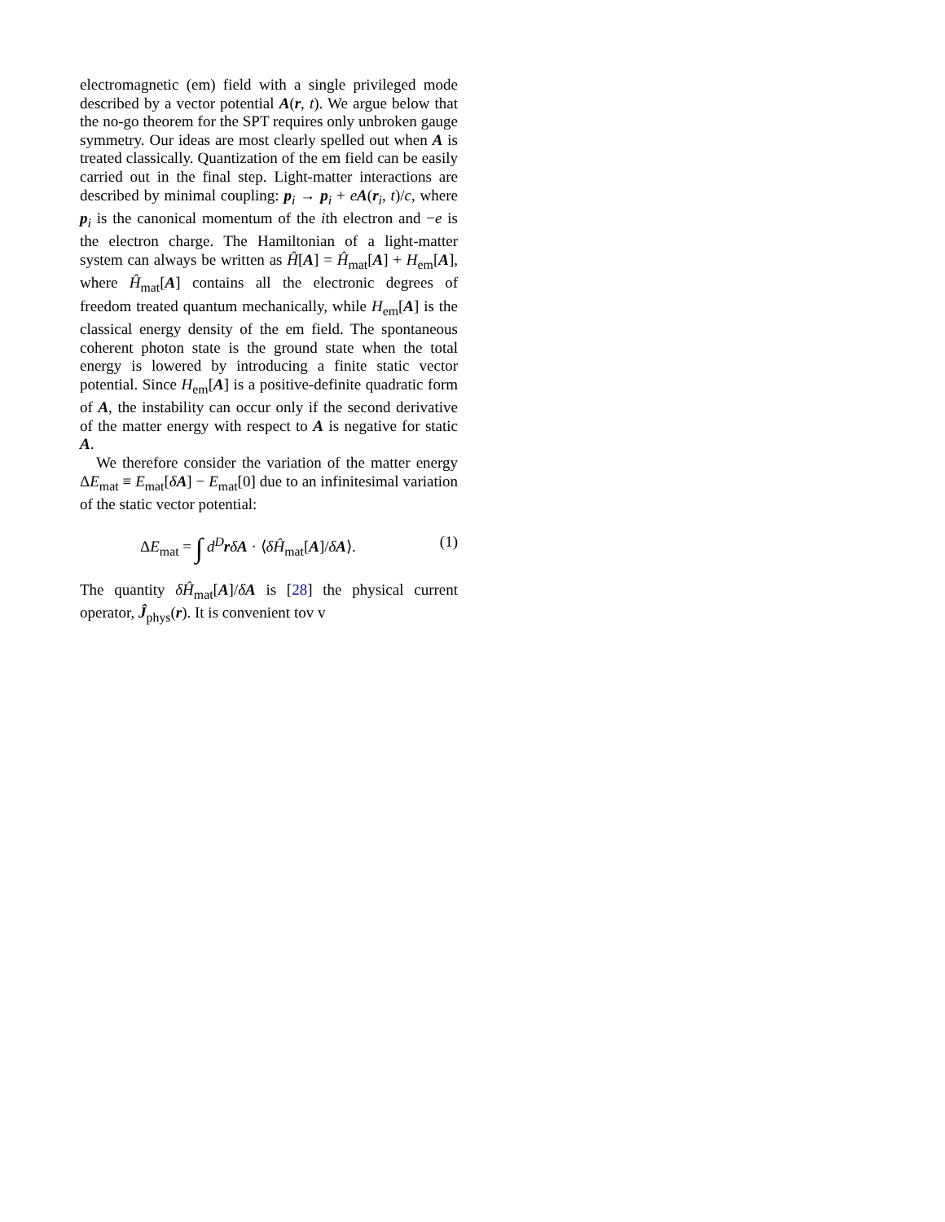electromagnetic (em) field with a single privileged mode described by a vector potential A(r, t). We argue below that the no-go theorem for the SPT requires only unbroken gauge symmetry. Our ideas are most clearly spelled out when A is treated classically. Quantization of the em field can be easily carried out in the final step. Light-matter interactions are described by minimal coupling: p<sub>i</sub> → p<sub>i</sub> + eA(r<sub>i</sub>, t)/c, where p<sub>i</sub> is the canonical momentum of the ith electron and −e is the electron charge. The Hamiltonian of a light-matter system can always be written as Ĥ[A] = Ĥ<sub>mat</sub>[A] + H<sub>em</sub>[A], where Ĥ<sub>mat</sub>[A] contains all the electronic degrees of freedom treated quantum mechanically, while H<sub>em</sub>[A] is the classical energy density of the em field. The spontaneous coherent photon state is the ground state when the total energy is lowered by introducing a finite static vector potential. Since H<sub>em</sub>[A] is a positive-definite quadratic form of A, the instability can occur only if the second derivative of the matter energy with respect to A is negative for static A.
We therefore consider the variation of the matter energy ΔE<sub>mat</sub> ≡ E<sub>mat</sub>[δA] − E<sub>mat</sub>[0] due to an infinitesimal variation of the static vector potential:
ΔE<sub>mat</sub> = ∫ d<sup>D</sup>rδA · ⟨δĤ<sub>mat</sub>[A]/δA⟩. (1)
The quantity δĤ<sub>mat</sub>[A]/δA is [28] the physical current operator, Ĵ<sub>phys</sub>(r). It is convenient tov v